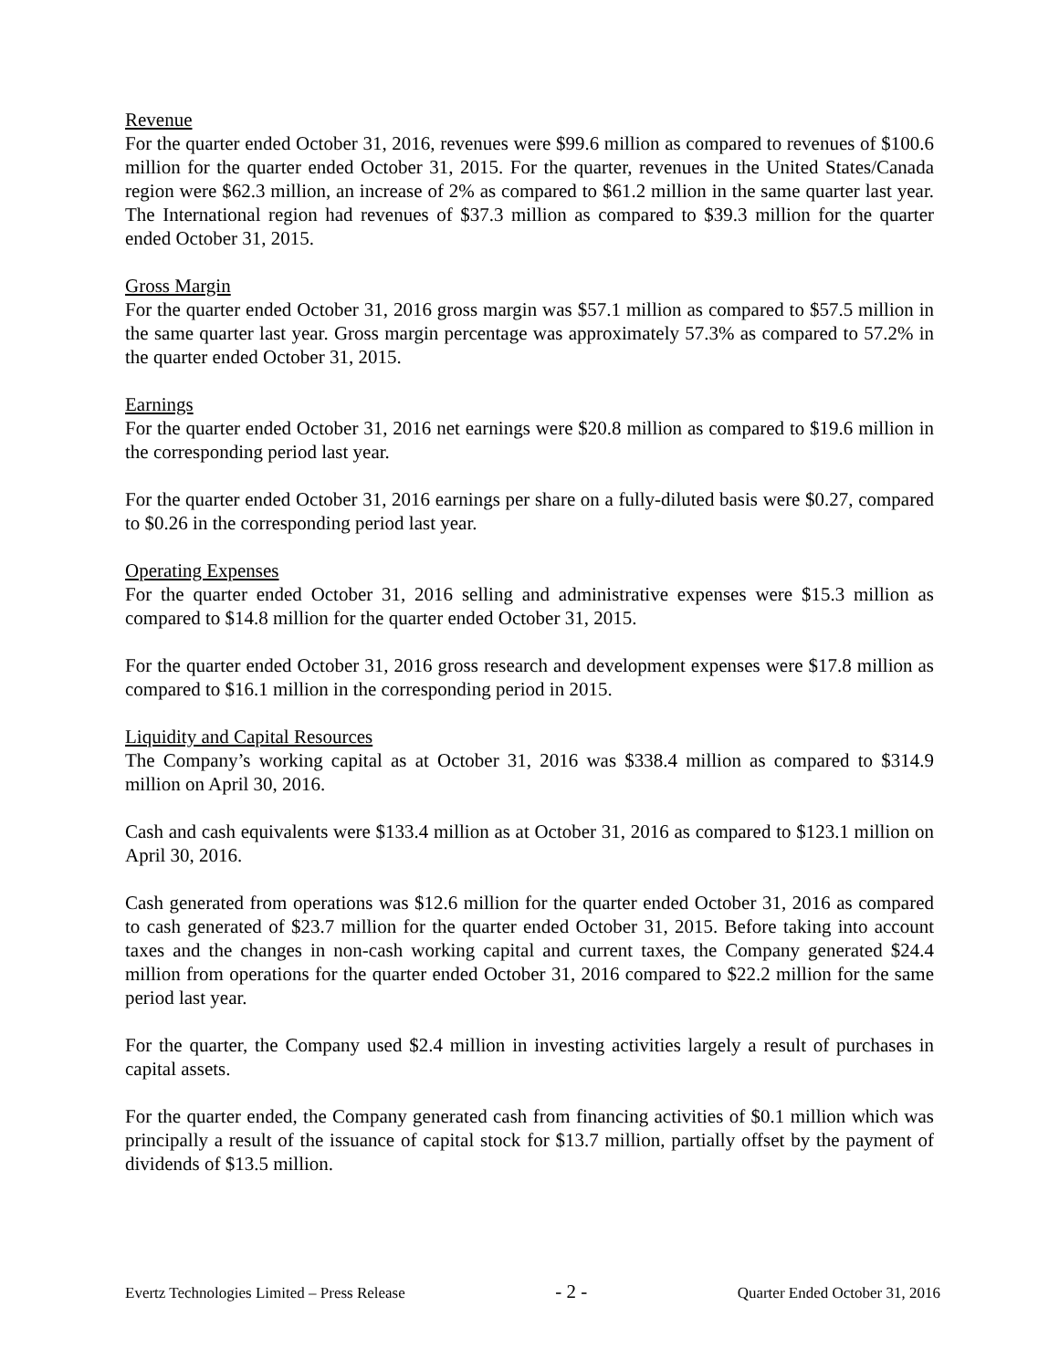Revenue
For the quarter ended October 31, 2016, revenues were $99.6 million as compared to revenues of $100.6 million for the quarter ended October 31, 2015. For the quarter, revenues in the United States/Canada region were $62.3 million, an increase of 2% as compared to $61.2 million in the same quarter last year. The International region had revenues of $37.3 million as compared to $39.3 million for the quarter ended October 31, 2015.
Gross Margin
For the quarter ended October 31, 2016 gross margin was $57.1 million as compared to $57.5 million in the same quarter last year. Gross margin percentage was approximately 57.3% as compared to 57.2% in the quarter ended October 31, 2015.
Earnings
For the quarter ended October 31, 2016 net earnings were $20.8 million as compared to $19.6 million in the corresponding period last year.
For the quarter ended October 31, 2016 earnings per share on a fully-diluted basis were $0.27, compared to $0.26 in the corresponding period last year.
Operating Expenses
For the quarter ended October 31, 2016 selling and administrative expenses were $15.3 million as compared to $14.8 million for the quarter ended October 31, 2015.
For the quarter ended October 31, 2016 gross research and development expenses were $17.8 million as compared to $16.1 million in the corresponding period in 2015.
Liquidity and Capital Resources
The Company’s working capital as at October 31, 2016 was $338.4 million as compared to $314.9 million on April 30, 2016.
Cash and cash equivalents were $133.4 million as at October 31, 2016 as compared to $123.1 million on April 30, 2016.
Cash generated from operations was $12.6 million for the quarter ended October 31, 2016 as compared to cash generated of $23.7 million for the quarter ended October 31, 2015. Before taking into account taxes and the changes in non-cash working capital and current taxes, the Company generated $24.4 million from operations for the quarter ended October 31, 2016 compared to $22.2 million for the same period last year.
For the quarter, the Company used $2.4 million in investing activities largely a result of purchases in capital assets.
For the quarter ended, the Company generated cash from financing activities of $0.1 million which was principally a result of the issuance of capital stock for $13.7 million, partially offset by the payment of dividends of $13.5 million.
Evertz Technologies Limited – Press Release - 2 - Quarter Ended October 31, 2016